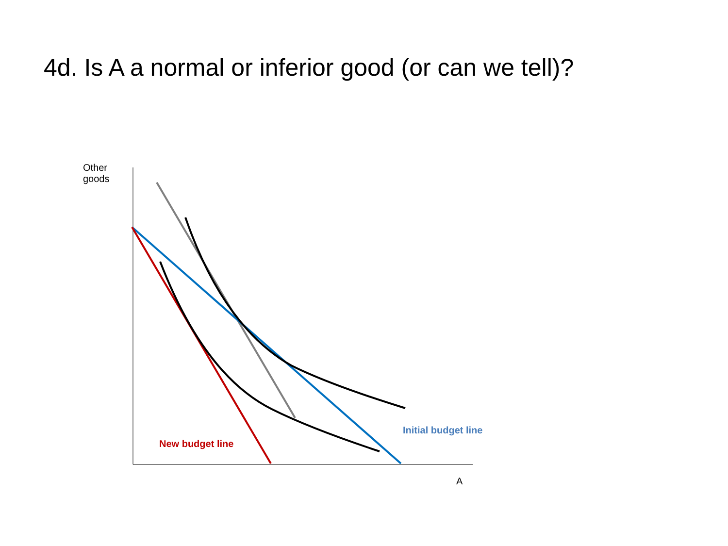4d. Is A a normal or inferior good (or can we tell)?
Other
goods
Initial budget line
New budget line
A